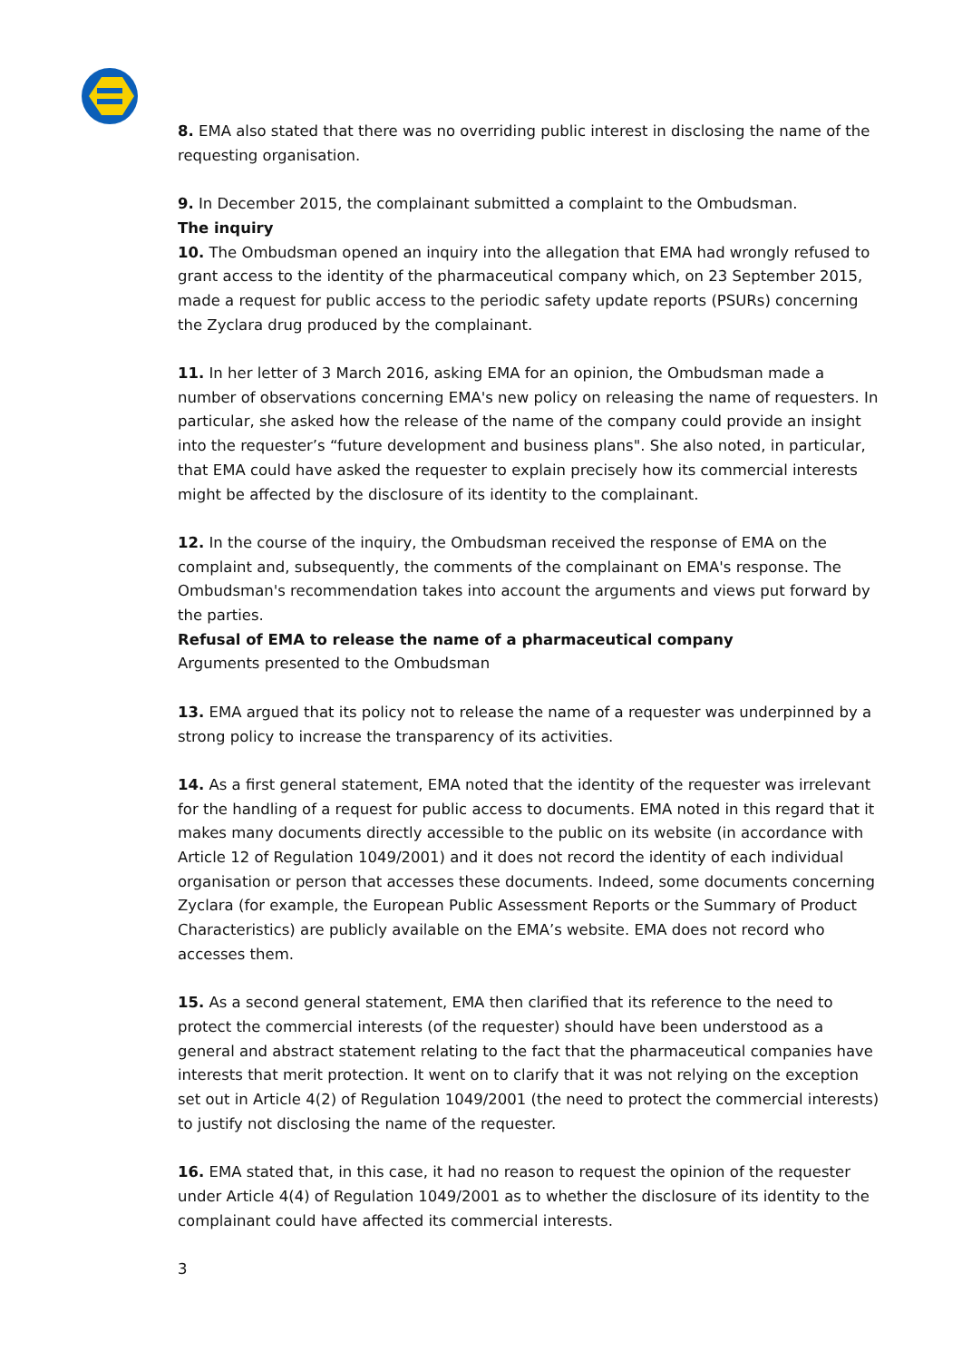8. EMA also stated that there was no overriding public interest in disclosing the name of the requesting organisation.
9. In December 2015, the complainant submitted a complaint to the Ombudsman.
The inquiry
10. The Ombudsman opened an inquiry into the allegation that EMA had wrongly refused to grant access to the identity of the pharmaceutical company which, on 23 September 2015, made a request for public access to the periodic safety update reports (PSURs) concerning the Zyclara drug produced by the complainant.
11. In her letter of 3 March 2016, asking EMA for an opinion, the Ombudsman made a number of observations concerning EMA's new policy on releasing the name of requesters. In particular, she asked how the release of the name of the company could provide an insight into the requester’s “future development and business plans". She also noted, in particular, that EMA could have asked the requester to explain precisely how its commercial interests might be affected by the disclosure of its identity to the complainant.
12. In the course of the inquiry, the Ombudsman received the response of EMA on the complaint and, subsequently, the comments of the complainant on EMA's response. The Ombudsman's recommendation takes into account the arguments and views put forward by the parties.
Refusal of EMA to release the name of a pharmaceutical company
Arguments presented to the Ombudsman
13. EMA argued that its policy not to release the name of a requester was underpinned by a strong policy to increase the transparency of its activities.
14. As a first general statement, EMA noted that the identity of the requester was irrelevant for the handling of a request for public access to documents. EMA noted in this regard that it makes many documents directly accessible to the public on its website (in accordance with Article 12 of Regulation 1049/2001) and it does not record the identity of each individual organisation or person that accesses these documents. Indeed, some documents concerning Zyclara (for example, the European Public Assessment Reports or the Summary of Product Characteristics) are publicly available on the EMA’s website. EMA does not record who accesses them.
15. As a second general statement, EMA then clarified that its reference to the need to protect the commercial interests (of the requester) should have been understood as a general and abstract statement relating to the fact that the pharmaceutical companies have interests that merit protection. It went on to clarify that it was not relying on the exception set out in Article 4(2) of Regulation 1049/2001 (the need to protect the commercial interests) to justify not disclosing the name of the requester.
16. EMA stated that, in this case, it had no reason to request the opinion of the requester under Article 4(4) of Regulation 1049/2001 as to whether the disclosure of its identity to the complainant could have affected its commercial interests.
3